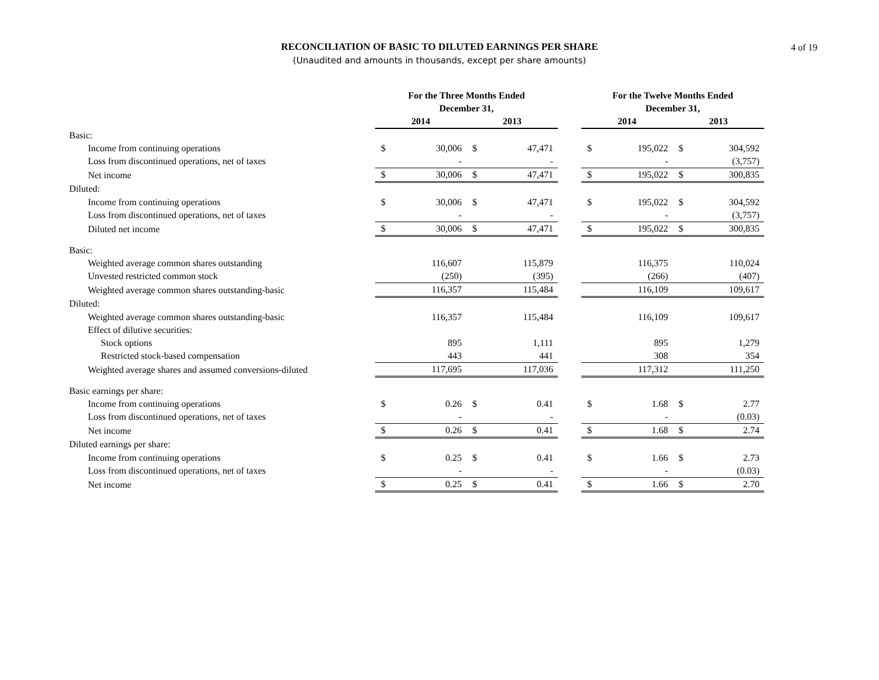RECONCILIATION OF BASIC TO DILUTED EARNINGS PER SHARE
(Unaudited and amounts in thousands, except per share amounts)
4 of 19
| | For the Three Months Ended December 31, | | | | | For the Twelve Months Ended December 31, | | | |
| --- | --- | --- | --- | --- | --- | --- | --- | --- | --- |
| | 2014 | | 2013 | | | 2014 | | 2013 | |
| Basic: | | | | | | | | | |
| Income from continuing operations | $ | 30,006 | $ | 47,471 | | $ | 195,022 | $ | 304,592 |
| Loss from discontinued operations, net of taxes | | - | | - | | | - | | (3,757) |
| Net income | $ | 30,006 | $ | 47,471 | | $ | 195,022 | $ | 300,835 |
| Diluted: | | | | | | | | | |
| Income from continuing operations | $ | 30,006 | $ | 47,471 | | $ | 195,022 | $ | 304,592 |
| Loss from discontinued operations, net of taxes | | - | | - | | | - | | (3,757) |
| Diluted net income | $ | 30,006 | $ | 47,471 | | $ | 195,022 | $ | 300,835 |
| Basic: | | | | | | | | | |
| Weighted average common shares outstanding | | 116,607 | | 115,879 | | | 116,375 | | 110,024 |
| Unvested restricted common stock | | (250) | | (395) | | | (266) | | (407) |
| Weighted average common shares outstanding-basic | | 116,357 | | 115,484 | | | 116,109 | | 109,617 |
| Diluted: | | | | | | | | | |
| Weighted average common shares outstanding-basic | | 116,357 | | 115,484 | | | 116,109 | | 109,617 |
| Effect of dilutive securities: | | | | | | | | | |
| Stock options | | 895 | | 1,111 | | | 895 | | 1,279 |
| Restricted stock-based compensation | | 443 | | 441 | | | 308 | | 354 |
| Weighted average shares and assumed conversions-diluted | | 117,695 | | 117,036 | | | 117,312 | | 111,250 |
| Basic earnings per share: | | | | | | | | | |
| Income from continuing operations | $ | 0.26 | $ | 0.41 | | $ | 1.68 | $ | 2.77 |
| Loss from discontinued operations, net of taxes | | - | | - | | | - | | (0.03) |
| Net income | $ | 0.26 | $ | 0.41 | | $ | 1.68 | $ | 2.74 |
| Diluted earnings per share: | | | | | | | | | |
| Income from continuing operations | $ | 0.25 | $ | 0.41 | | $ | 1.66 | $ | 2.73 |
| Loss from discontinued operations, net of taxes | | - | | - | | | - | | (0.03) |
| Net income | $ | 0.25 | $ | 0.41 | | $ | 1.66 | $ | 2.70 |